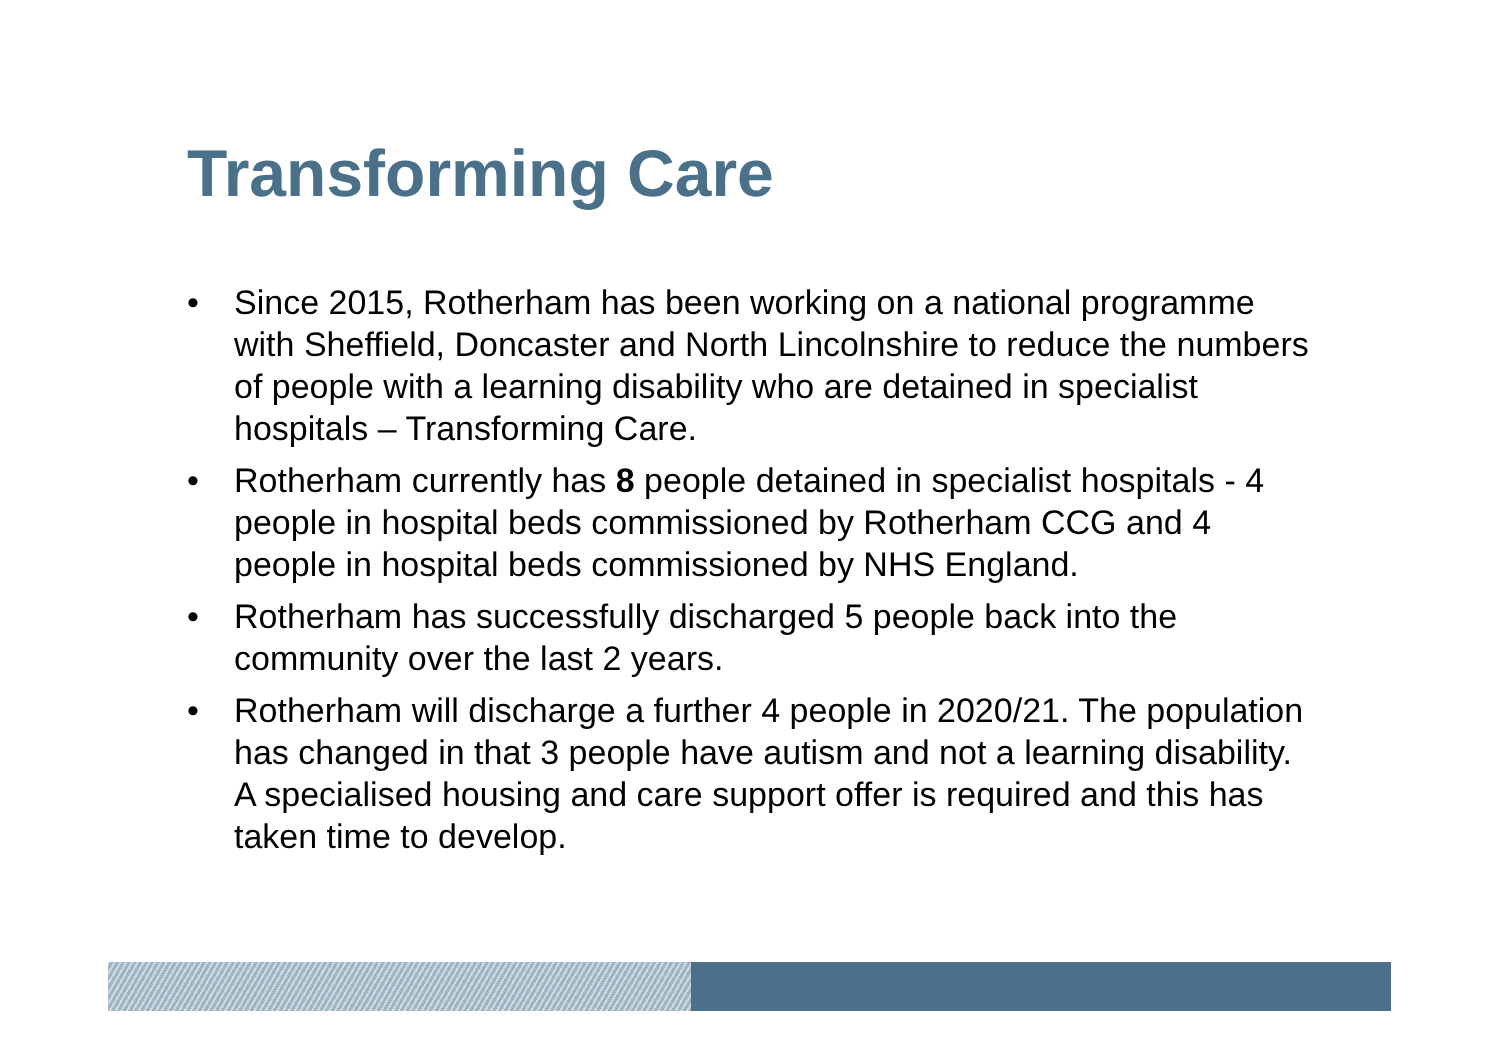Transforming Care
• Since 2015, Rotherham has been working on a national programme with Sheffield, Doncaster and North Lincolnshire to reduce the numbers of people with a learning disability who are detained in specialist hospitals – Transforming Care.
• Rotherham currently has 8 people detained in specialist hospitals - 4 people in hospital beds commissioned by Rotherham CCG and 4 people in hospital beds commissioned by NHS England.
• Rotherham has successfully discharged 5 people back into the community over the last 2 years.
• Rotherham will discharge a further 4 people in 2020/21. The population has changed in that 3 people have autism and not a learning disability. A specialised housing and care support offer is required and this has taken time to develop.